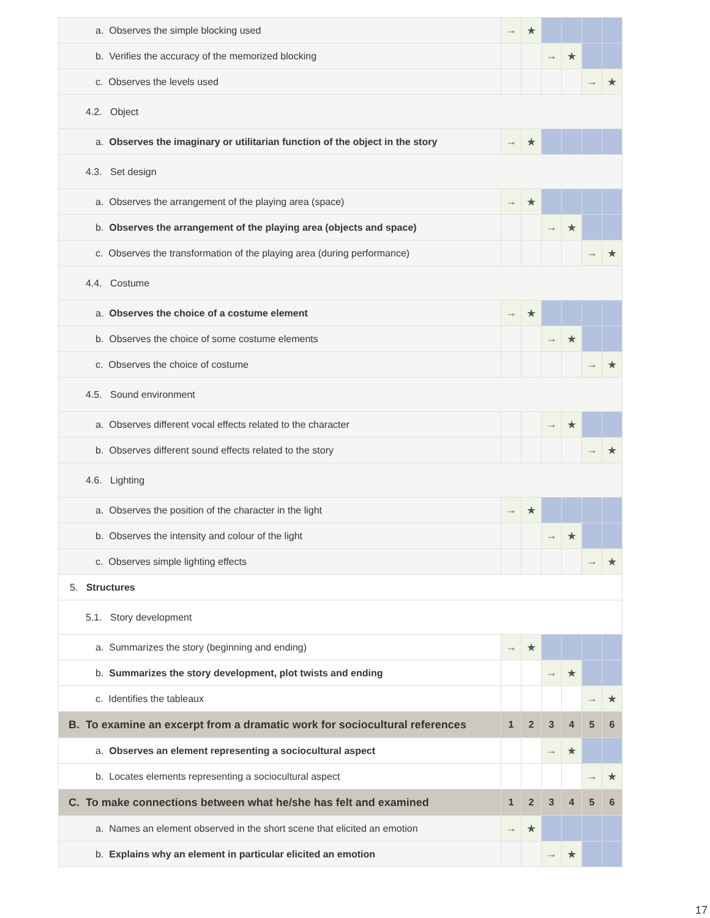| a. Observes the simple blocking used | → | ★ | | | | |
| b. Verifies the accuracy of the memorized blocking | | | → | ★ | | |
| c. Observes the levels used | | | | | → | ★ |
| 4.2. Object | | | | | | |
| a. Observes the imaginary or utilitarian function of the object in the story | → | ★ | | | | |
| 4.3. Set design | | | | | | |
| a. Observes the arrangement of the playing area (space) | → | ★ | | | | |
| b. Observes the arrangement of the playing area (objects and space) | | | → | ★ | | |
| c. Observes the transformation of the playing area (during performance) | | | | | → | ★ |
| 4.4. Costume | | | | | | |
| a. Observes the choice of a costume element | → | ★ | | | | |
| b. Observes the choice of some costume elements | | | → | ★ | | |
| c. Observes the choice of costume | | | | | → | ★ |
| 4.5. Sound environment | | | | | | |
| a. Observes different vocal effects related to the character | | | → | ★ | | |
| b. Observes different sound effects related to the story | | | | | → | ★ |
| 4.6. Lighting | | | | | | |
| a. Observes the position of the character in the light | → | ★ | | | | |
| b. Observes the intensity and colour of the light | | | → | ★ | | |
| c. Observes simple lighting effects | | | | | → | ★ |
| 5. Structures | | | | | | |
| 5.1. Story development | | | | | | |
| a. Summarizes the story (beginning and ending) | → | ★ | | | | |
| b. Summarizes the story development, plot twists and ending | | | → | ★ | | |
| c. Identifies the tableaux | | | | | → | ★ |
| B. To examine an excerpt from a dramatic work for sociocultural references | 1 | 2 | 3 | 4 | 5 | 6 |
| a. Observes an element representing a sociocultural aspect | | | → | ★ | | |
| b. Locates elements representing a sociocultural aspect | | | | | → | ★ |
| C. To make connections between what he/she has felt and examined | 1 | 2 | 3 | 4 | 5 | 6 |
| a. Names an element observed in the short scene that elicited an emotion | → | ★ | | | | |
| b. Explains why an element in particular elicited an emotion | | | → | ★ | | |
17